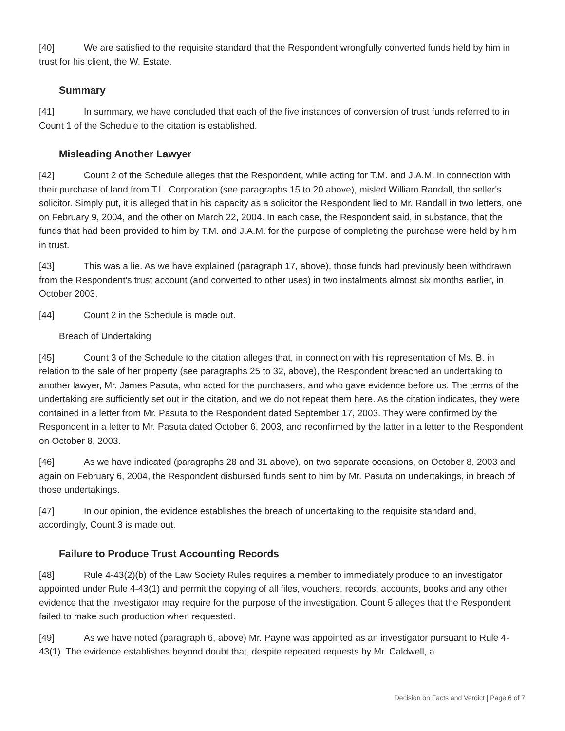[40] We are satisfied to the requisite standard that the Respondent wrongfully converted funds held by him in trust for his client, the W. Estate.
Summary
[41] In summary, we have concluded that each of the five instances of conversion of trust funds referred to in Count 1 of the Schedule to the citation is established.
Misleading Another Lawyer
[42] Count 2 of the Schedule alleges that the Respondent, while acting for T.M. and J.A.M. in connection with their purchase of land from T.L. Corporation (see paragraphs 15 to 20 above), misled William Randall, the seller's solicitor. Simply put, it is alleged that in his capacity as a solicitor the Respondent lied to Mr. Randall in two letters, one on February 9, 2004, and the other on March 22, 2004. In each case, the Respondent said, in substance, that the funds that had been provided to him by T.M. and J.A.M. for the purpose of completing the purchase were held by him in trust.
[43] This was a lie. As we have explained (paragraph 17, above), those funds had previously been withdrawn from the Respondent's trust account (and converted to other uses) in two instalments almost six months earlier, in October 2003.
[44] Count 2 in the Schedule is made out.
Breach of Undertaking
[45] Count 3 of the Schedule to the citation alleges that, in connection with his representation of Ms. B. in relation to the sale of her property (see paragraphs 25 to 32, above), the Respondent breached an undertaking to another lawyer, Mr. James Pasuta, who acted for the purchasers, and who gave evidence before us. The terms of the undertaking are sufficiently set out in the citation, and we do not repeat them here. As the citation indicates, they were contained in a letter from Mr. Pasuta to the Respondent dated September 17, 2003. They were confirmed by the Respondent in a letter to Mr. Pasuta dated October 6, 2003, and reconfirmed by the latter in a letter to the Respondent on October 8, 2003.
[46] As we have indicated (paragraphs 28 and 31 above), on two separate occasions, on October 8, 2003 and again on February 6, 2004, the Respondent disbursed funds sent to him by Mr. Pasuta on undertakings, in breach of those undertakings.
[47] In our opinion, the evidence establishes the breach of undertaking to the requisite standard and, accordingly, Count 3 is made out.
Failure to Produce Trust Accounting Records
[48] Rule 4-43(2)(b) of the Law Society Rules requires a member to immediately produce to an investigator appointed under Rule 4-43(1) and permit the copying of all files, vouchers, records, accounts, books and any other evidence that the investigator may require for the purpose of the investigation. Count 5 alleges that the Respondent failed to make such production when requested.
[49] As we have noted (paragraph 6, above) Mr. Payne was appointed as an investigator pursuant to Rule 4-43(1). The evidence establishes beyond doubt that, despite repeated requests by Mr. Caldwell, a
Decision on Facts and Verdict | Page 6 of 7